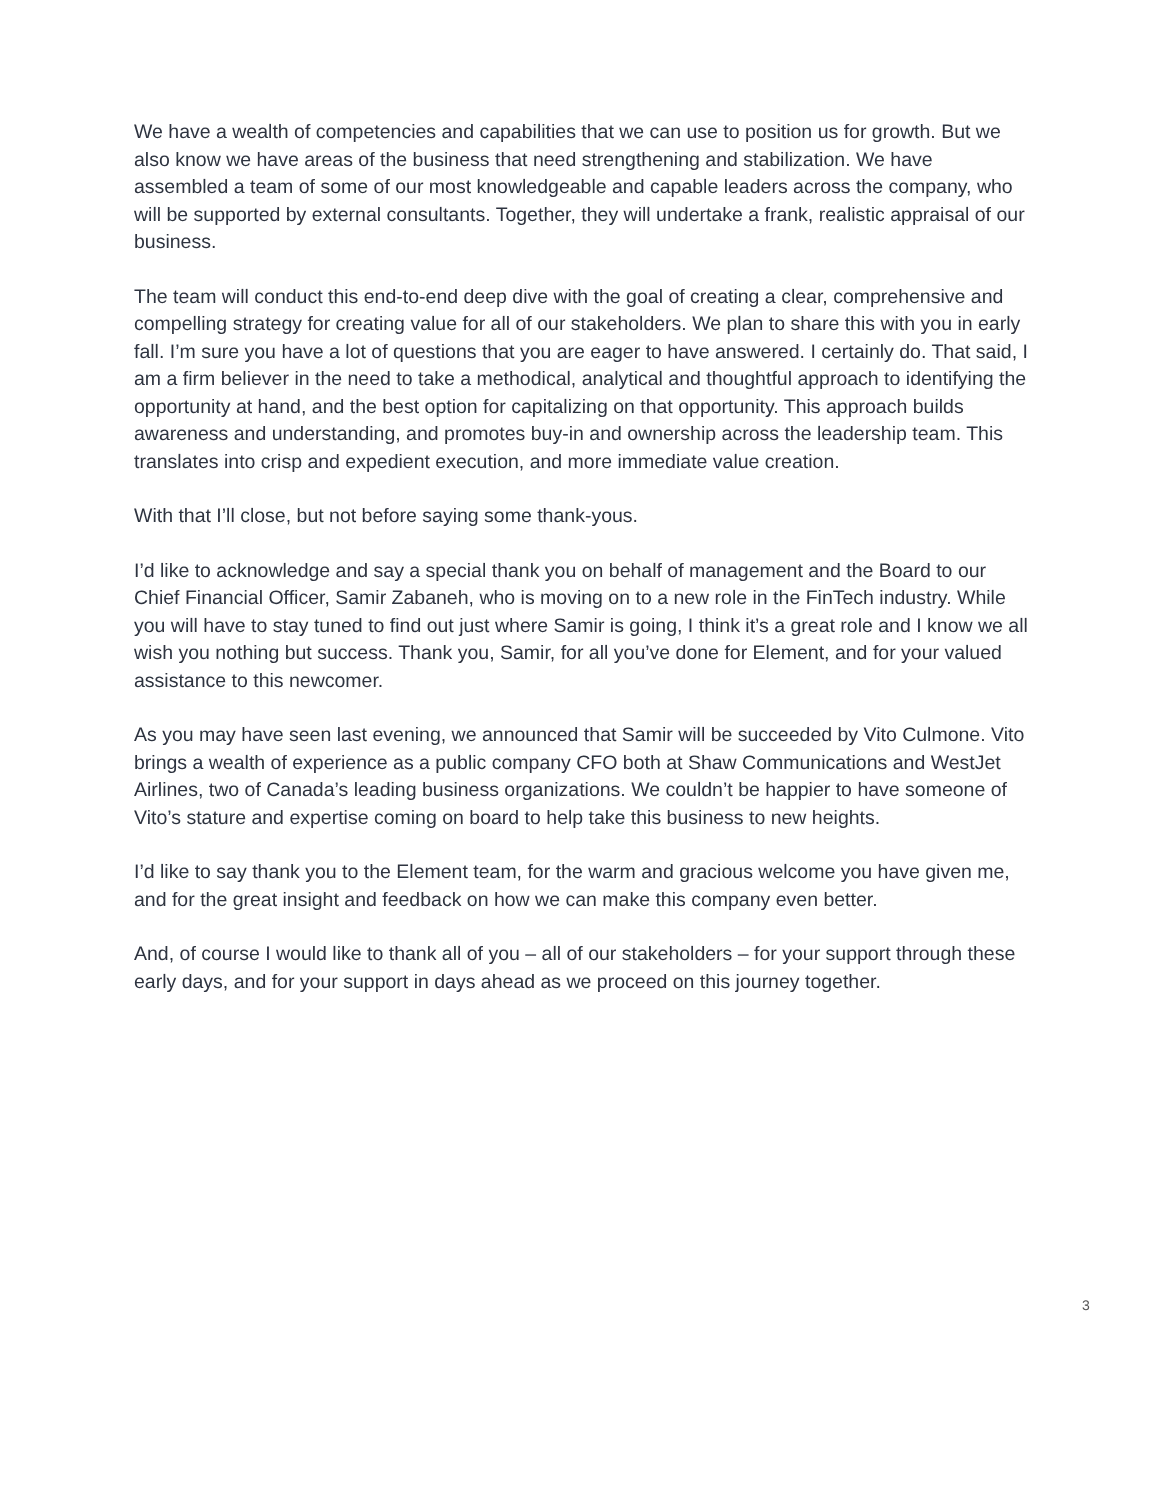We have a wealth of competencies and capabilities that we can use to position us for growth. But we also know we have areas of the business that need strengthening and stabilization. We have assembled a team of some of our most knowledgeable and capable leaders across the company, who will be supported by external consultants. Together, they will undertake a frank, realistic appraisal of our business.
The team will conduct this end-to-end deep dive with the goal of creating a clear, comprehensive and compelling strategy for creating value for all of our stakeholders. We plan to share this with you in early fall. I’m sure you have a lot of questions that you are eager to have answered. I certainly do. That said, I am a firm believer in the need to take a methodical, analytical and thoughtful approach to identifying the opportunity at hand, and the best option for capitalizing on that opportunity. This approach builds awareness and understanding, and promotes buy-in and ownership across the leadership team. This translates into crisp and expedient execution, and more immediate value creation.
With that I’ll close, but not before saying some thank-yous.
I’d like to acknowledge and say a special thank you on behalf of management and the Board to our Chief Financial Officer, Samir Zabaneh, who is moving on to a new role in the FinTech industry. While you will have to stay tuned to find out just where Samir is going, I think it’s a great role and I know we all wish you nothing but success. Thank you, Samir, for all you’ve done for Element, and for your valued assistance to this newcomer.
As you may have seen last evening, we announced that Samir will be succeeded by Vito Culmone. Vito brings a wealth of experience as a public company CFO both at Shaw Communications and WestJet Airlines, two of Canada’s leading business organizations. We couldn’t be happier to have someone of Vito’s stature and expertise coming on board to help take this business to new heights.
I’d like to say thank you to the Element team, for the warm and gracious welcome you have given me, and for the great insight and feedback on how we can make this company even better.
And, of course I would like to thank all of you – all of our stakeholders – for your support through these early days, and for your support in days ahead as we proceed on this journey together.
3